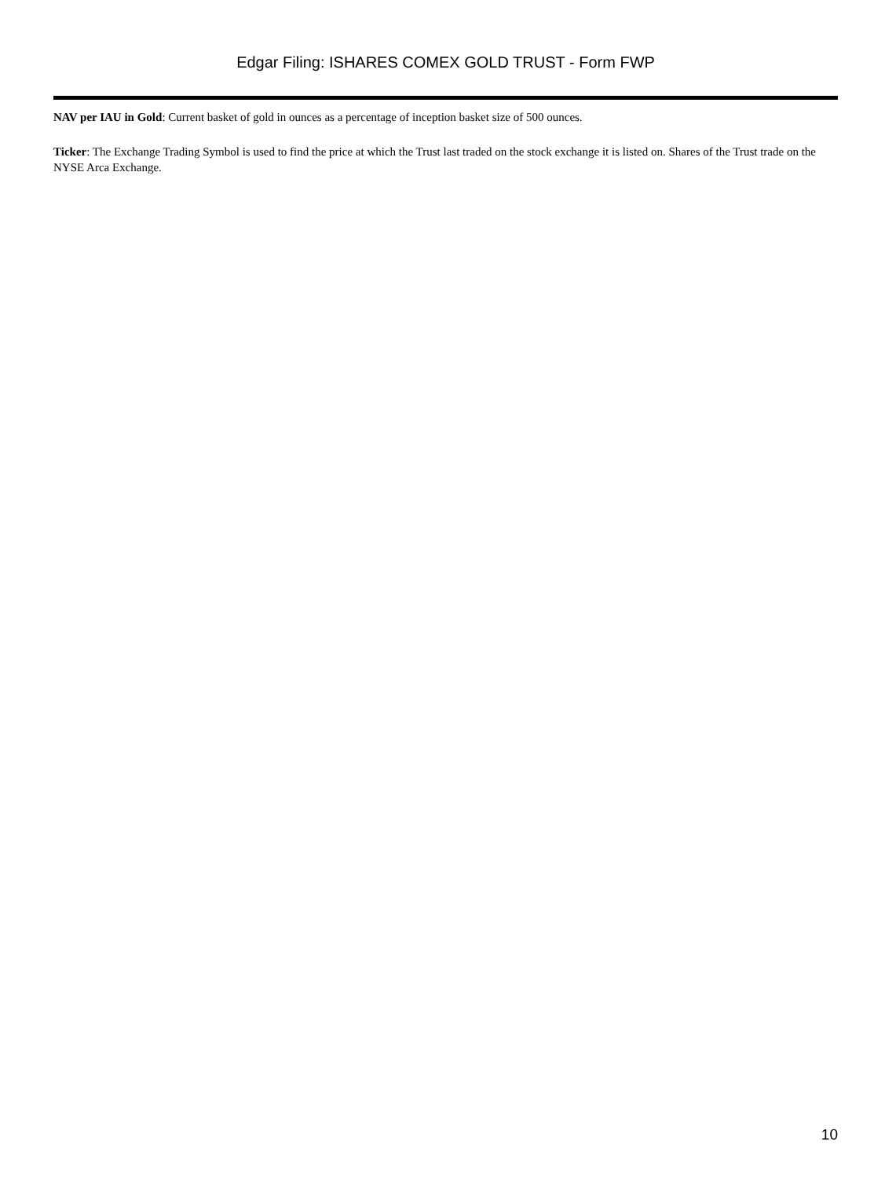Edgar Filing: ISHARES COMEX GOLD TRUST - Form FWP
NAV per IAU in Gold: Current basket of gold in ounces as a percentage of inception basket size of 500 ounces.
Ticker: The Exchange Trading Symbol is used to find the price at which the Trust last traded on the stock exchange it is listed on. Shares of the Trust trade on the NYSE Arca Exchange.
10